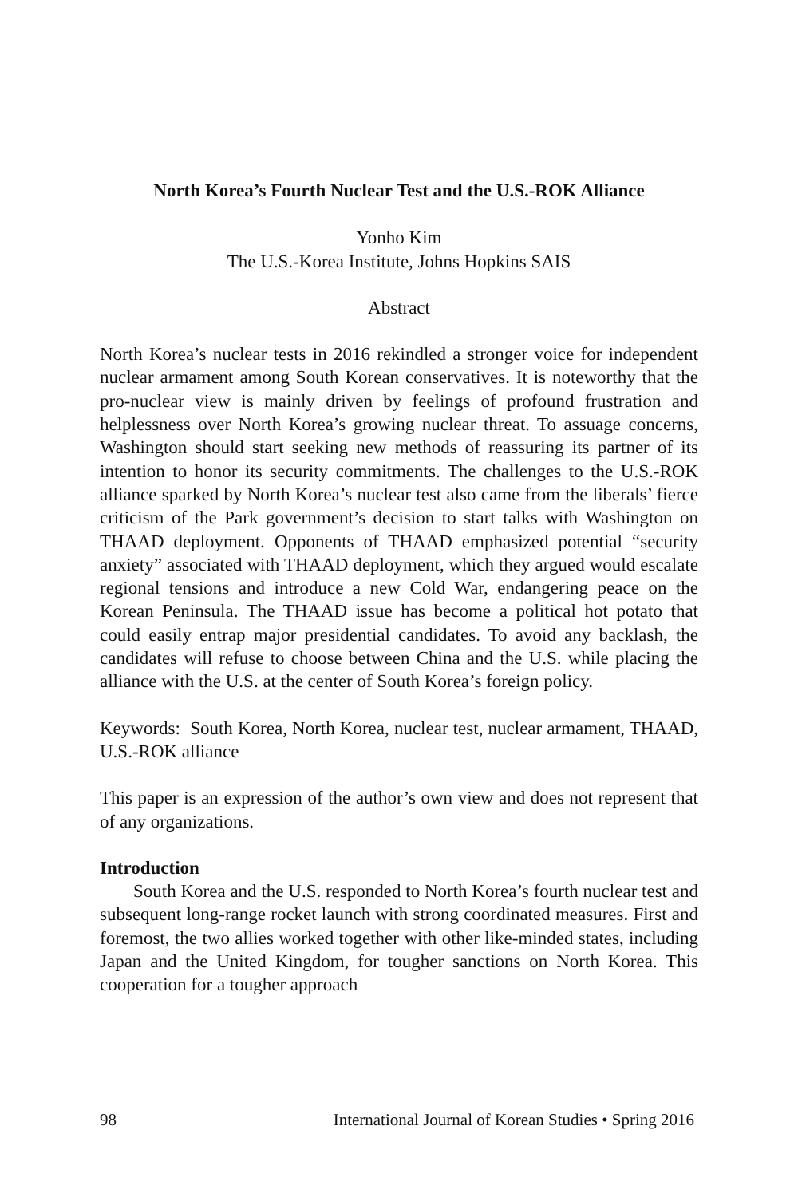North Korea’s Fourth Nuclear Test and the U.S.-ROK Alliance
Yonho Kim
The U.S.-Korea Institute, Johns Hopkins SAIS
Abstract
North Korea’s nuclear tests in 2016 rekindled a stronger voice for independent nuclear armament among South Korean conservatives. It is noteworthy that the pro-nuclear view is mainly driven by feelings of profound frustration and helplessness over North Korea’s growing nuclear threat. To assuage concerns, Washington should start seeking new methods of reassuring its partner of its intention to honor its security commitments. The challenges to the U.S.-ROK alliance sparked by North Korea’s nuclear test also came from the liberals’ fierce criticism of the Park government’s decision to start talks with Washington on THAAD deployment. Opponents of THAAD emphasized potential “security anxiety” associated with THAAD deployment, which they argued would escalate regional tensions and introduce a new Cold War, endangering peace on the Korean Peninsula. The THAAD issue has become a political hot potato that could easily entrap major presidential candidates. To avoid any backlash, the candidates will refuse to choose between China and the U.S. while placing the alliance with the U.S. at the center of South Korea’s foreign policy.
Keywords: South Korea, North Korea, nuclear test, nuclear armament, THAAD, U.S.-ROK alliance
This paper is an expression of the author’s own view and does not represent that of any organizations.
Introduction
South Korea and the U.S. responded to North Korea’s fourth nuclear test and subsequent long-range rocket launch with strong coordinated measures. First and foremost, the two allies worked together with other like-minded states, including Japan and the United Kingdom, for tougher sanctions on North Korea. This cooperation for a tougher approach
98 International Journal of Korean Studies • Spring 2016